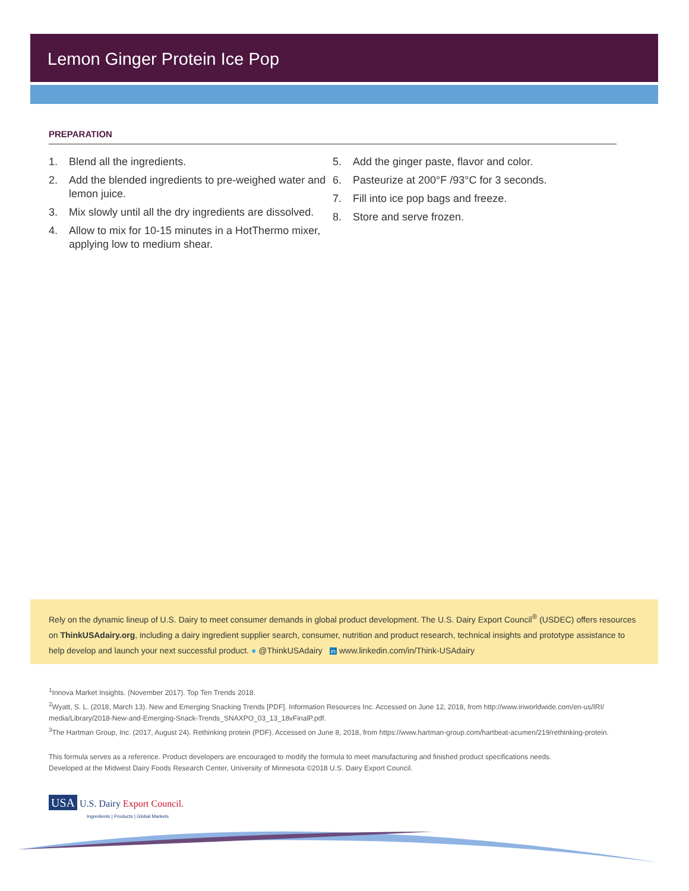Lemon Ginger Protein Ice Pop
PREPARATION
1. Blend all the ingredients.
2. Add the blended ingredients to pre-weighed water and lemon juice.
3. Mix slowly until all the dry ingredients are dissolved.
4. Allow to mix for 10-15 minutes in a HotThermo mixer, applying low to medium shear.
5. Add the ginger paste, flavor and color.
6. Pasteurize at 200°F /93°C for 3 seconds.
7. Fill into ice pop bags and freeze.
8. Store and serve frozen.
Rely on the dynamic lineup of U.S. Dairy to meet consumer demands in global product development. The U.S. Dairy Export Council<sup>®</sup> (USDEC) offers resources on ThinkUSAdairy.org, including a dairy ingredient supplier search, consumer, nutrition and product research, technical insights and prototype assistance to help develop and launch your next successful product. ● @ThinkUSAdairy in www.linkedin.com/in/Think-USAdairy
<sup>1</sup> Innova Market Insights. (November 2017). Top Ten Trends 2018.
<sup>2</sup> Wyatt, S. L. (2018, March 13). New and Emerging Snacking Trends [PDF]. Information Resources Inc. Accessed on June 12, 2018, from http://www.iriworldwide.com/en-us/IRI/ media/Library/2018-New-and-Emerging-Snack-Trends_SNAXPO_03_13_18vFinalP.pdf.
<sup>3</sup> The Hartman Group, Inc. (2017, August 24). Rethinking protein (PDF). Accessed on June 8, 2018, from https://www.hartman-group.com/hartbeat-acumen/219/rethinking-protein.
This formula serves as a reference. Product developers are encouraged to modify the formula to meet manufacturing and finished product specifications needs.
Developed at the Midwest Dairy Foods Research Center, University of Minnesota ©2018 U.S. Dairy Export Council.
USA U.S. Dairy Export Council.
Ingredients | Products | Global Markets